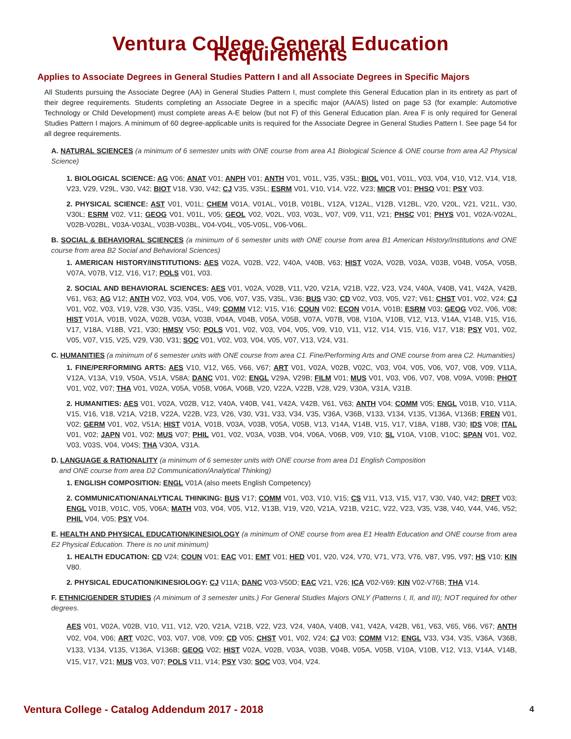Ventura College General Education Requirements
Applies to Associate Degrees in General Studies Pattern I and all Associate Degrees in Specific Majors
All Students pursuing the Associate Degree (AA) in General Studies Pattern I, must complete this General Education plan in its entirety as part of their degree requirements. Students completing an Associate Degree in a specific major (AA/AS) listed on page 53 (for example: Automotive Technology or Child Development) must complete areas A-E below (but not F) of this General Education plan. Area F is only required for General Studies Pattern I majors. A minimum of 60 degree-applicable units is required for the Associate Degree in General Studies Pattern I. See page 54 for all degree requirements.
A. NATURAL SCIENCES (a minimum of 6 semester units with ONE course from area A1 Biological Science & ONE course from area A2 Physical Science)
1. BIOLOGICAL SCIENCE: AG V06; ANAT V01; ANPH V01; ANTH V01, V01L, V35, V35L; BIOL V01, V01L, V03, V04, V10, V12, V14, V18, V23, V29, V29L, V30, V42; BIOT V18, V30, V42; CJ V35, V35L; ESRM V01, V10, V14, V22, V23; MICR V01; PHSO V01; PSY V03.
2. PHYSICAL SCIENCE: AST V01, V01L; CHEM V01A, V01AL, V01B, V01BL, V12A, V12AL, V12B, V12BL, V20, V20L, V21, V21L, V30, V30L; ESRM V02, V11; GEOG V01, V01L, V05; GEOL V02, V02L, V03, V03L, V07, V09, V11, V21; PHSC V01; PHYS V01, V02A-V02AL, V02B-V02BL, V03A-V03AL, V03B-V03BL, V04-V04L, V05-V05L, V06-V06L.
B. SOCIAL & BEHAVIORAL SCIENCES (a minimum of 6 semester units with ONE course from area B1 American History/Institutions and ONE course from area B2 Social and Behavioral Sciences)
1. AMERICAN HISTORY/INSTITUTIONS: AES V02A, V02B, V22, V40A, V40B, V63; HIST V02A, V02B, V03A, V03B, V04B, V05A, V05B, V07A, V07B, V12, V16, V17; POLS V01, V03.
2. SOCIAL AND BEHAVIORAL SCIENCES: AES V01, V02A, V02B, V11, V20, V21A, V21B, V22, V23, V24, V40A, V40B, V41, V42A, V42B, V61, V63; AG V12; ANTH V02, V03, V04, V05, V06, V07, V35, V35L, V36; BUS V30; CD V02, V03, V05, V27; V61; CHST V01, V02, V24; CJ V01, V02, V03, V19, V28, V30, V35, V35L, V49; COMM V12; V15, V16; COUN V02; ECON V01A, V01B; ESRM V03; GEOG V02, V06, V08; HIST V01A, V01B, V02A, V02B, V03A, V03B, V04A, V04B, V05A, V05B, V07A, V07B, V08, V10A, V10B, V12, V13, V14A, V14B, V15, V16, V17, V18A, V18B, V21, V30; HMSV V50; POLS V01, V02, V03, V04, V05, V09, V10, V11, V12, V14, V15, V16, V17, V18; PSY V01, V02, V05, V07, V15, V25, V29, V30, V31; SOC V01, V02, V03, V04, V05, V07, V13, V24, V31.
C. HUMANITIES (a minimum of 6 semester units with ONE course from area C1. Fine/Performing Arts and ONE course from area C2. Humanities)
1. FINE/PERFORMING ARTS: AES V10, V12, V65, V66, V67; ART V01, V02A, V02B, V02C, V03, V04, V05, V06, V07, V08, V09, V11A, V12A, V13A, V19, V50A, V51A, V58A; DANC V01, V02; ENGL V29A, V29B; FILM V01; MUS V01, V03, V06, V07, V08, V09A, V09B; PHOT V01, V02, V07; THA V01, V02A, V05A, V05B, V06A, V06B, V20, V22A, V22B, V28, V29, V30A, V31A, V31B.
2. HUMANITIES: AES V01, V02A, V02B, V12, V40A, V40B, V41, V42A, V42B, V61, V63; ANTH V04; COMM V05; ENGL V01B, V10, V11A, V15, V16, V18, V21A, V21B, V22A, V22B, V23, V26, V30, V31, V33, V34, V35, V36A, V36B, V133, V134, V135, V136A, V136B; FREN V01, V02; GERM V01, V02, V51A; HIST V01A, V01B, V03A, V03B, V05A, V05B, V13, V14A, V14B, V15, V17, V18A, V18B, V30; IDS V08; ITAL V01, V02; JAPN V01, V02; MUS V07; PHIL V01, V02, V03A, V03B, V04, V06A, V06B, V09, V10; SL V10A, V10B, V10C; SPAN V01, V02, V03, V03S, V04, V04S; THA V30A, V31A.
D. LANGUAGE & RATIONALITY (a minimum of 6 semester units with ONE course from area D1 English Composition
and ONE course from area D2 Communication/Analytical Thinking)
1. ENGLISH COMPOSITION: ENGL V01A (also meets English Competency)
2. COMMUNICATION/ANALYTICAL THINKING: BUS V17; COMM V01, V03, V10, V15; CS V11, V13, V15, V17, V30, V40, V42; DRFT V03; ENGL V01B, V01C, V05, V06A; MATH V03, V04, V05, V12, V13B, V19, V20, V21A, V21B, V21C, V22, V23, V35, V38, V40, V44, V46, V52; PHIL V04, V05; PSY V04.
E. HEALTH AND PHYSICAL EDUCATION/KINESIOLOGY (a minimum of ONE course from area E1 Health Education and ONE course from area E2 Physical Education. There is no unit minimum)
1. HEALTH EDUCATION: CD V24; COUN V01; EAC V01; EMT V01; HED V01, V20, V24, V70, V71, V73, V76, V87, V95, V97; HS V10; KIN V80.
2. PHYSICAL EDUCATION/KINESIOLOGY: CJ V11A; DANC V03-V50D; EAC V21, V26; ICA V02-V69; KIN V02-V76B; THA V14.
F. ETHNIC/GENDER STUDIES (A minimum of 3 semester units.) For General Studies Majors ONLY (Patterns I, II, and III); NOT required for other degrees.
AES V01, V02A, V02B, V10, V11, V12, V20, V21A, V21B, V22, V23, V24, V40A, V40B, V41, V42A, V42B, V61, V63, V65, V66, V67; ANTH V02, V04, V06; ART V02C, V03, V07, V08, V09; CD V05; CHST V01, V02, V24; CJ V03; COMM V12; ENGL V33, V34, V35, V36A, V36B, V133, V134, V135, V136A, V136B; GEOG V02; HIST V02A, V02B, V03A, V03B, V04B, V05A, V05B, V10A, V10B, V12, V13, V14A, V14B, V15, V17, V21; MUS V03, V07; POLS V11, V14; PSY V30; SOC V03, V04, V24.
Ventura College - Catalog Addendum 2017 - 2018 4